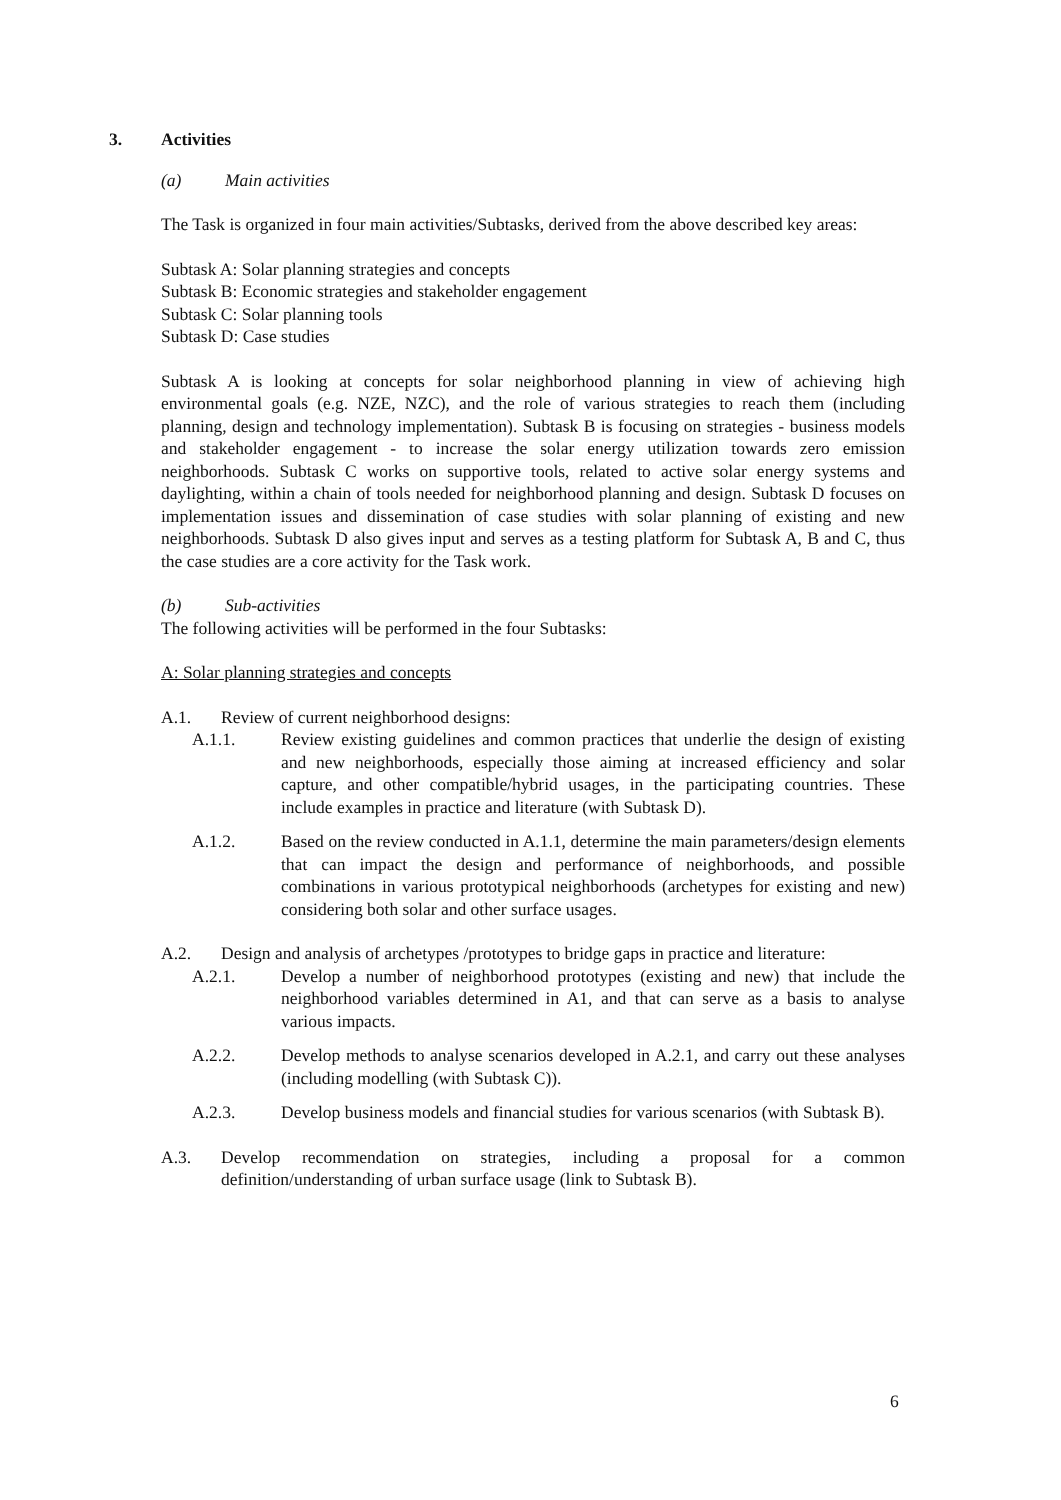3. Activities
(a) Main activities
The Task is organized in four main activities/Subtasks, derived from the above described key areas:
Subtask A: Solar planning strategies and concepts
Subtask B: Economic strategies and stakeholder engagement
Subtask C: Solar planning tools
Subtask D: Case studies
Subtask A is looking at concepts for solar neighborhood planning in view of achieving high environmental goals (e.g. NZE, NZC), and the role of various strategies to reach them (including planning, design and technology implementation). Subtask B is focusing on strategies - business models and stakeholder engagement - to increase the solar energy utilization towards zero emission neighborhoods. Subtask C works on supportive tools, related to active solar energy systems and daylighting, within a chain of tools needed for neighborhood planning and design. Subtask D focuses on implementation issues and dissemination of case studies with solar planning of existing and new neighborhoods. Subtask D also gives input and serves as a testing platform for Subtask A, B and C, thus the case studies are a core activity for the Task work.
(b) Sub-activities
The following activities will be performed in the four Subtasks:
A: Solar planning strategies and concepts
A.1. Review of current neighborhood designs:
A.1.1. Review existing guidelines and common practices that underlie the design of existing and new neighborhoods, especially those aiming at increased efficiency and solar capture, and other compatible/hybrid usages, in the participating countries. These include examples in practice and literature (with Subtask D).
A.1.2. Based on the review conducted in A.1.1, determine the main parameters/design elements that can impact the design and performance of neighborhoods, and possible combinations in various prototypical neighborhoods (archetypes for existing and new) considering both solar and other surface usages.
A.2. Design and analysis of archetypes /prototypes to bridge gaps in practice and literature:
A.2.1. Develop a number of neighborhood prototypes (existing and new) that include the neighborhood variables determined in A1, and that can serve as a basis to analyse various impacts.
A.2.2. Develop methods to analyse scenarios developed in A.2.1, and carry out these analyses (including modelling (with Subtask C)).
A.2.3. Develop business models and financial studies for various scenarios (with Subtask B).
A.3. Develop recommendation on strategies, including a proposal for a common definition/understanding of urban surface usage (link to Subtask B).
6